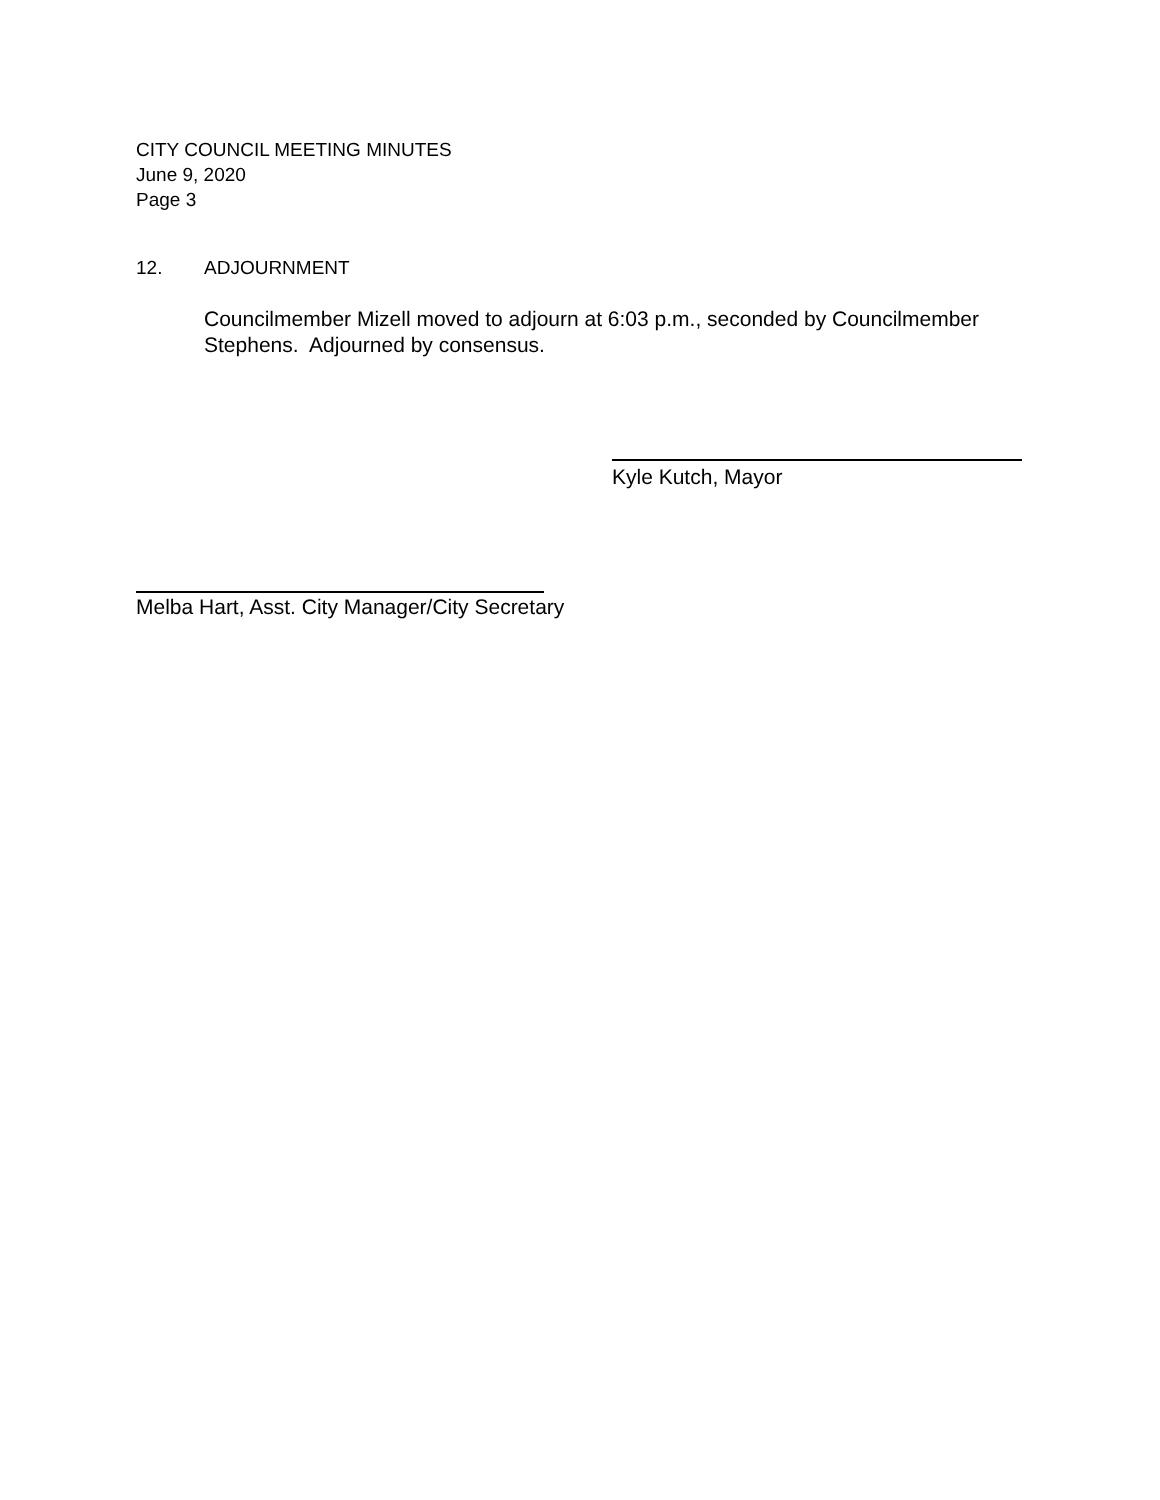CITY COUNCIL MEETING MINUTES
June 9, 2020
Page 3
12. ADJOURNMENT
Councilmember Mizell moved to adjourn at 6:03 p.m., seconded by Councilmember Stephens. Adjourned by consensus.
Kyle Kutch, Mayor
Melba Hart, Asst. City Manager/City Secretary